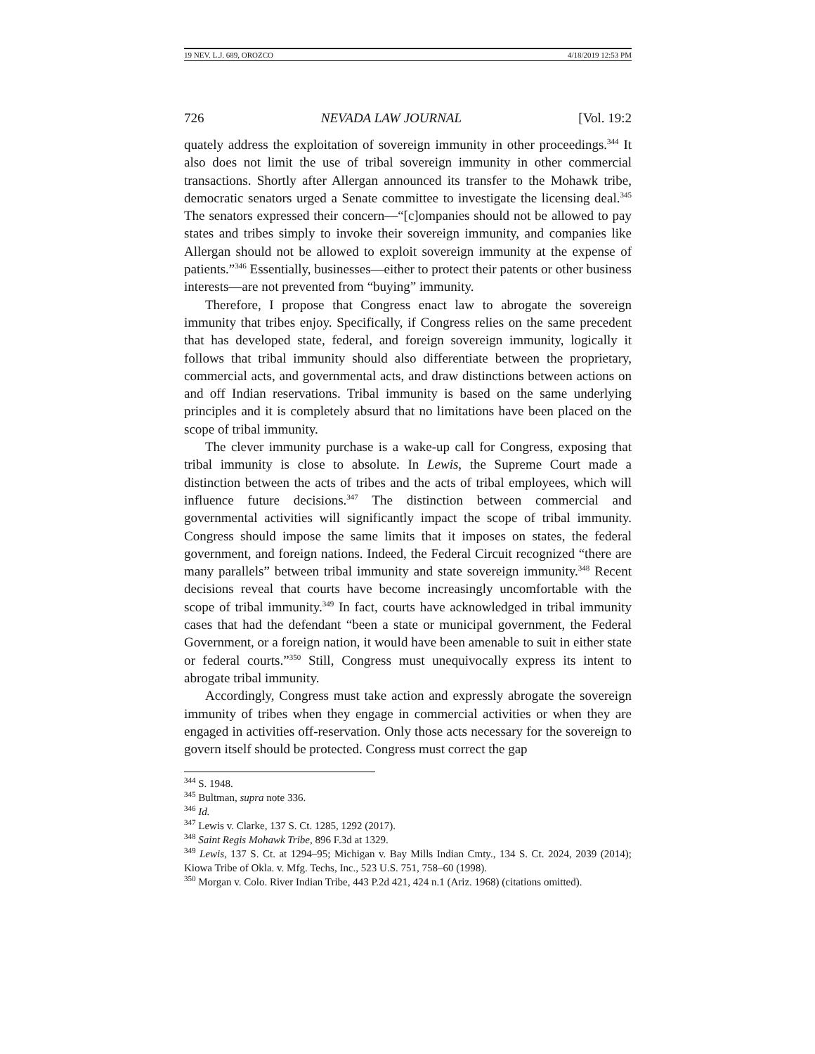19 NEV. L.J. 689, OROZCO 4/18/2019 12:53 PM
726 NEVADA LAW JOURNAL [Vol. 19:2
quately address the exploitation of sovereign immunity in other proceedings.<sup>344</sup> It also does not limit the use of tribal sovereign immunity in other commercial transactions. Shortly after Allergan announced its transfer to the Mohawk tribe, democratic senators urged a Senate committee to investigate the licensing deal.<sup>345</sup> The senators expressed their concern—“[c]ompanies should not be allowed to pay states and tribes simply to invoke their sovereign immunity, and companies like Allergan should not be allowed to exploit sovereign immunity at the expense of patients.”<sup>346</sup> Essentially, businesses—either to protect their patents or other business interests—are not prevented from “buying” immunity.
Therefore, I propose that Congress enact law to abrogate the sovereign immunity that tribes enjoy. Specifically, if Congress relies on the same precedent that has developed state, federal, and foreign sovereign immunity, logically it follows that tribal immunity should also differentiate between the proprietary, commercial acts, and governmental acts, and draw distinctions between actions on and off Indian reservations. Tribal immunity is based on the same underlying principles and it is completely absurd that no limitations have been placed on the scope of tribal immunity.
The clever immunity purchase is a wake-up call for Congress, exposing that tribal immunity is close to absolute. In Lewis, the Supreme Court made a distinction between the acts of tribes and the acts of tribal employees, which will influence future decisions.<sup>347</sup> The distinction between commercial and governmental activities will significantly impact the scope of tribal immunity. Congress should impose the same limits that it imposes on states, the federal government, and foreign nations. Indeed, the Federal Circuit recognized “there are many parallels” between tribal immunity and state sovereign immunity.<sup>348</sup> Recent decisions reveal that courts have become increasingly uncomfortable with the scope of tribal immunity.<sup>349</sup> In fact, courts have acknowledged in tribal immunity cases that had the defendant “been a state or municipal government, the Federal Government, or a foreign nation, it would have been amenable to suit in either state or federal courts.”<sup>350</sup> Still, Congress must unequivocally express its intent to abrogate tribal immunity.
Accordingly, Congress must take action and expressly abrogate the sovereign immunity of tribes when they engage in commercial activities or when they are engaged in activities off-reservation. Only those acts necessary for the sovereign to govern itself should be protected. Congress must correct the gap
<sup>344</sup> S. 1948.
<sup>345</sup> Bultman, supra note 336.
<sup>346</sup> Id.
<sup>347</sup> Lewis v. Clarke, 137 S. Ct. 1285, 1292 (2017).
<sup>348</sup> Saint Regis Mohawk Tribe, 896 F.3d at 1329.
<sup>349</sup> Lewis, 137 S. Ct. at 1294–95; Michigan v. Bay Mills Indian Cmty., 134 S. Ct. 2024, 2039 (2014); Kiowa Tribe of Okla. v. Mfg. Techs, Inc., 523 U.S. 751, 758–60 (1998).
<sup>350</sup> Morgan v. Colo. River Indian Tribe, 443 P.2d 421, 424 n.1 (Ariz. 1968) (citations omitted).